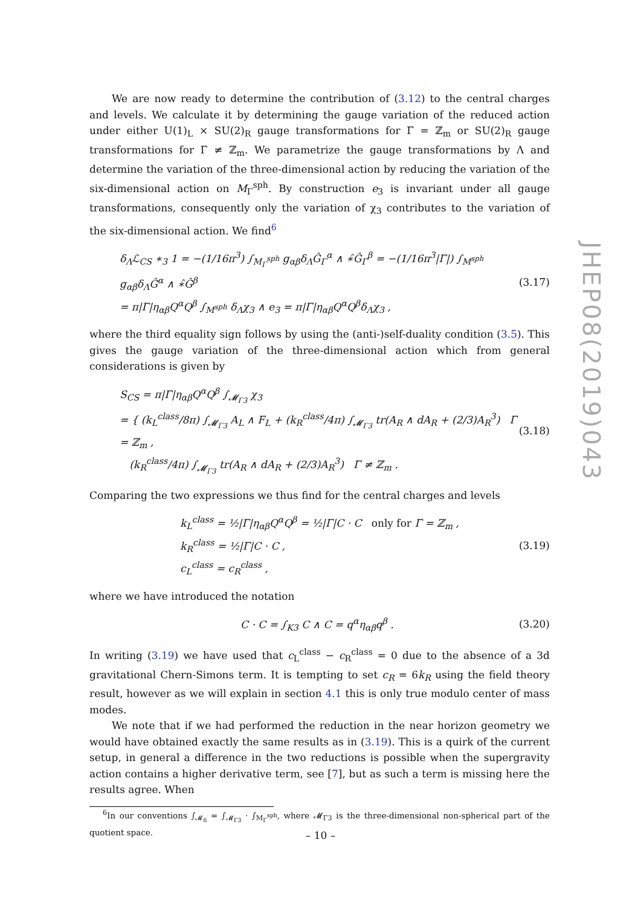We are now ready to determine the contribution of (3.12) to the central charges and levels. We calculate it by determining the gauge variation of the reduced action under either U(1)<sub>L</sub> × SU(2)<sub>R</sub> gauge transformations for Γ = ℤ<sub>m</sub> or SU(2)<sub>R</sub> gauge transformations for Γ ≠ ℤ<sub>m</sub>. We parametrize the gauge transformations by Λ and determine the variation of the three-dimensional action by reducing the variation of the six-dimensional action on M<sub>Γ</sub><sup>sph</sup>. By construction e<sub>3</sub> is invariant under all gauge transformations, consequently only the variation of χ<sub>3</sub> contributes to the variation of the six-dimensional action. We find<sup>6</sup>
δ<sub>Λ</sub>ℒ<sub>CS</sub> ∗<sub>3</sub> 1 = −(1/16π<sup>3</sup>) ∫<sub>M<sub>Γ</sub><sup>sph</sup></sub> g<sub>αβ</sub>δ<sub>Λ</sub>Ĝ<sub>Γ</sub><sup>α</sup> ∧ ∗̂Ĝ<sub>Γ</sub><sup>β</sup> = −(1/16π<sup>3</sup>|Γ|) ∫<sub>M<sup>sph</sup></sub> g<sub>αβ</sub>δ<sub>Λ</sub>Ĝ<sup>α</sup> ∧ ∗̂Ĝ<sup>β</sup>
= π|Γ|η<sub>αβ</sub>Q<sup>α</sup>Q<sup>β</sup> ∫<sub>M<sup>sph</sup></sub> δ<sub>Λ</sub>χ<sub>3</sub> ∧ e<sub>3</sub> = π|Γ|η<sub>αβ</sub>Q<sup>α</sup>Q<sup>β</sup>δ<sub>Λ</sub>χ<sub>3</sub> ,
(3.17)
where the third equality sign follows by using the (anti-)self-duality condition (3.5). This gives the gauge variation of the three-dimensional action which from general considerations is given by
S<sub>CS</sub> = π|Γ|η<sub>αβ</sub>Q<sup>α</sup>Q<sup>β</sup> ∫<sub>𝓜<sub>Γ3</sub></sub> χ<sub>3</sub>
= { (k<sub>L</sub><sup>class</sup>/8π) ∫<sub>𝓜<sub>Γ3</sub></sub> A<sub>L</sub> ∧ F<sub>L</sub> + (k<sub>R</sub><sup>class</sup>/4π) ∫<sub>𝓜<sub>Γ3</sub></sub> tr(A<sub>R</sub> ∧ dA<sub>R</sub> + (2/3)A<sub>R</sub><sup>3</sup>) Γ = ℤ<sub>m</sub> ,
(k<sub>R</sub><sup>class</sup>/4π) ∫<sub>𝓜<sub>Γ3</sub></sub> tr(A<sub>R</sub> ∧ dA<sub>R</sub> + (2/3)A<sub>R</sub><sup>3</sup>) Γ ≠ ℤ<sub>m</sub> .
(3.18)
Comparing the two expressions we thus find for the central charges and levels
k<sub>L</sub><sup>class</sup> = ½|Γ|η<sub>αβ</sub>Q<sup>α</sup>Q<sup>β</sup> = ½|Γ|C · C only for Γ = ℤ<sub>m</sub> ,
k<sub>R</sub><sup>class</sup> = ½|Γ|C · C ,
c<sub>L</sub><sup>class</sup> = c<sub>R</sub><sup>class</sup> ,
(3.19)
where we have introduced the notation
C · C = ∫<sub>K3</sub> C ∧ C = q<sup>α</sup>η<sub>αβ</sub>q<sup>β</sup> . (3.20)
In writing (3.19) we have used that c<sub>L</sub><sup>class</sup> − c<sub>R</sub><sup>class</sup> = 0 due to the absence of a 3d gravitational Chern-Simons term. It is tempting to set c<sub>R</sub> = 6k<sub>R</sub> using the field theory result, however as we will explain in section 4.1 this is only true modulo center of mass modes.
We note that if we had performed the reduction in the near horizon geometry we would have obtained exactly the same results as in (3.19). This is a quirk of the current setup, in general a difference in the two reductions is possible when the supergravity action contains a higher derivative term, see [7], but as such a term is missing here the results agree. When
<sup>6</sup> In our conventions ∫<sub>𝓜<sub>6</sub></sub> = ∫<sub>𝓜<sub>Γ3</sub></sub> · ∫<sub>M<sub>Γ</sub><sup>sph</sup></sub>, where 𝓜<sub>Γ3</sub> is the three-dimensional non-spherical part of the quotient space.
JHEP08(2019)043
– 10 –